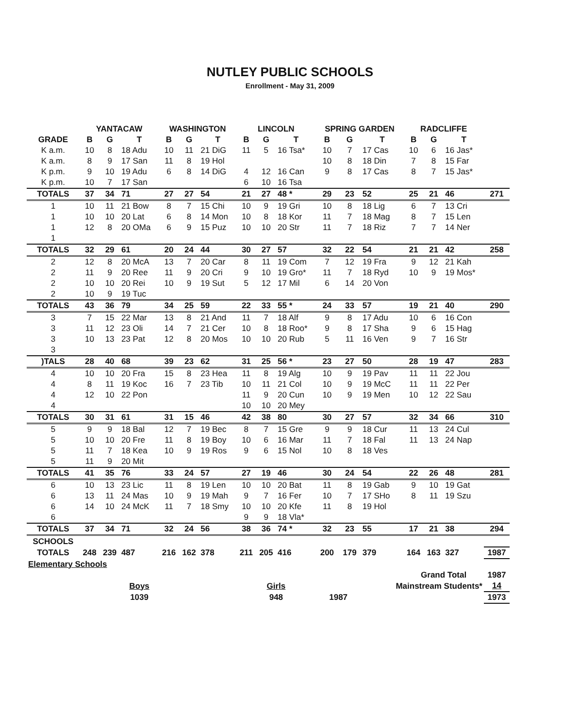NUTLEY PUBLIC SCHOOLS
Enrollment - May 31, 2009
| | YANTACAW | | | WASHINGTON | | | LINCOLN | | | SPRING GARDEN | | | RADCLIFFE | | | |
| --- | --- | --- | --- | --- | --- | --- | --- | --- | --- | --- | --- | --- | --- | --- | --- | --- |
| GRADE | B | G | T | B | G | T | B | G | T | B | G | T | B | G | T | |
| K a.m. | 10 | 8 | 18 Adu | 10 | 11 | 21 DiG | 11 | 5 | 16 Tsa* | 10 | 7 | 17 Cas | 10 | 6 | 16 Jas* | |
| K a.m. | 8 | 9 | 17 San | 11 | 8 | 19 Hol | | | | 10 | 8 | 18 Din | 7 | 8 | 15 Far | |
| K p.m. | 9 | 10 | 19 Adu | 6 | 8 | 14 DiG | 4 | 12 | 16 Can | 9 | 8 | 17 Cas | 8 | 7 | 15 Jas* | |
| K p.m. | 10 | 7 | 17 San | | | | 6 | 10 | 16 Tsa | | | | | | | |
| TOTALS | 37 | 34 | 71 | 27 | 27 | 54 | 21 | 27 | 48 * | 29 | 23 | 52 | 25 | 21 | 46 | 271 |
| 1 | 10 | 11 | 21 Bow | 8 | 7 | 15 Chi | 10 | 9 | 19 Gri | 10 | 8 | 18 Lig | 6 | 7 | 13 Cri | |
| 1 | 10 | 10 | 20 Lat | 6 | 8 | 14 Mon | 10 | 8 | 18 Kor | 11 | 7 | 18 Mag | 8 | 7 | 15 Len | |
| 1 | 12 | 8 | 20 OMa | 6 | 9 | 15 Puz | 10 | 10 | 20 Str | 11 | 7 | 18 Riz | 7 | 7 | 14 Ner | |
| 1 | | | | | | | | | | | | | | | | |
| TOTALS | 32 | 29 | 61 | 20 | 24 | 44 | 30 | 27 | 57 | 32 | 22 | 54 | 21 | 21 | 42 | 258 |
| 2 | 12 | 8 | 20 McA | 13 | 7 | 20 Car | 8 | 11 | 19 Com | 7 | 12 | 19 Fra | 9 | 12 | 21 Kah | |
| 2 | 11 | 9 | 20 Ree | 11 | 9 | 20 Cri | 9 | 10 | 19 Gro* | 11 | 7 | 18 Ryd | 10 | 9 | 19 Mos* | |
| 2 | 10 | 10 | 20 Rei | 10 | 9 | 19 Sut | 5 | 12 | 17 Mil | 6 | 14 | 20 Von | | | | |
| 2 | 10 | 9 | 19 Tuc | | | | | | | | | | | | | |
| TOTALS | 43 | 36 | 79 | 34 | 25 | 59 | 22 | 33 | 55 * | 24 | 33 | 57 | 19 | 21 | 40 | 290 |
| 3 | 7 | 15 | 22 Mar | 13 | 8 | 21 And | 11 | 7 | 18 Alf | 9 | 8 | 17 Adu | 10 | 6 | 16 Con | |
| 3 | 11 | 12 | 23 Oli | 14 | 7 | 21 Cer | 10 | 8 | 18 Roo* | 9 | 8 | 17 Sha | 9 | 6 | 15 Hag | |
| 3 | 10 | 13 | 23 Pat | 12 | 8 | 20 Mos | 10 | 10 | 20 Rub | 5 | 11 | 16 Ven | 9 | 7 | 16 Str | |
| 3 | | | | | | | | | | | | | | | | |
| )TALS | 28 | 40 | 68 | 39 | 23 | 62 | 31 | 25 | 56 * | 23 | 27 | 50 | 28 | 19 | 47 | 283 |
| 4 | 10 | 10 | 20 Fra | 15 | 8 | 23 Hea | 11 | 8 | 19 Alg | 10 | 9 | 19 Pav | 11 | 11 | 22 Jou | |
| 4 | 8 | 11 | 19 Koc | 16 | 7 | 23 Tib | 10 | 11 | 21 Col | 10 | 9 | 19 McC | 11 | 11 | 22 Per | |
| 4 | 12 | 10 | 22 Pon | | | | 11 | 9 | 20 Cun | 10 | 9 | 19 Men | 10 | 12 | 22 Sau | |
| 4 | | | | | | | 10 | 10 | 20 Mey | | | | | | | |
| TOTALS | 30 | 31 | 61 | 31 | 15 | 46 | 42 | 38 | 80 | 30 | 27 | 57 | 32 | 34 | 66 | 310 |
| 5 | 9 | 9 | 18 Bal | 12 | 7 | 19 Bec | 8 | 7 | 15 Gre | 9 | 9 | 18 Cur | 11 | 13 | 24 Cul | |
| 5 | 10 | 10 | 20 Fre | 11 | 8 | 19 Boy | 10 | 6 | 16 Mar | 11 | 7 | 18 Fal | 11 | 13 | 24 Nap | |
| 5 | 11 | 7 | 18 Kea | 10 | 9 | 19 Ros | 9 | 6 | 15 Nol | 10 | 8 | 18 Ves | | | | |
| 5 | 11 | 9 | 20 Mit | | | | | | | | | | | | | |
| TOTALS | 41 | 35 | 76 | 33 | 24 | 57 | 27 | 19 | 46 | 30 | 24 | 54 | 22 | 26 | 48 | 281 |
| 6 | 10 | 13 | 23 Lic | 11 | 8 | 19 Len | 10 | 10 | 20 Bat | 11 | 8 | 19 Gab | 9 | 10 | 19 Gat | |
| 6 | 13 | 11 | 24 Mas | 10 | 9 | 19 Mah | 9 | 7 | 16 Fer | 10 | 7 | 17 SHo | 8 | 11 | 19 Szu | |
| 6 | 14 | 10 | 24 McK | 11 | 7 | 18 Smy | 10 | 10 | 20 Kfe | 11 | 8 | 19 Hol | | | | |
| 6 | | | | | | | 9 | 9 | 18 Vla* | | | | | | | |
| TOTALS | 37 | 34 | 71 | 32 | 24 | 56 | 38 | 36 | 74 * | 32 | 23 | 55 | 17 | 21 | 38 | 294 |
| SCHOOLS | | | | | | | | | | | | | | | | |
| TOTALS | 248 | 239 | 487 | 216 | 162 | 378 | 211 | 205 | 416 | 200 | 179 | 379 | 164 | 163 | 327 | 1987 |
| Elementary Schools | | | | | | | | | | | | | | | | |
| | | | | | | | | | | | | | Grand Total | | | 1987 |
| | | | Boys | | | | Girls | | | | Mainstream Students* | | | | | 14 |
| | | | 1039 | | | | 948 | | | 1987 | | | | | | 1973 |